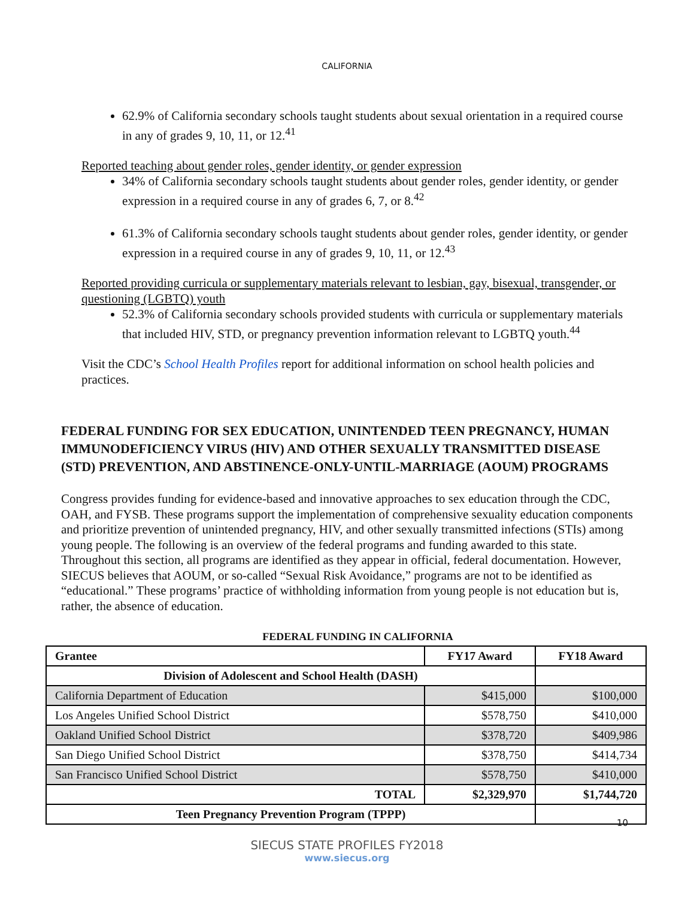CALIFORNIA
62.9% of California secondary schools taught students about sexual orientation in a required course in any of grades 9, 10, 11, or 12.<sup>41</sup>
Reported teaching about gender roles, gender identity, or gender expression
34% of California secondary schools taught students about gender roles, gender identity, or gender expression in a required course in any of grades 6, 7, or 8.<sup>42</sup>
61.3% of California secondary schools taught students about gender roles, gender identity, or gender expression in a required course in any of grades 9, 10, 11, or 12.<sup>43</sup>
Reported providing curricula or supplementary materials relevant to lesbian, gay, bisexual, transgender, or questioning (LGBTQ) youth
52.3% of California secondary schools provided students with curricula or supplementary materials that included HIV, STD, or pregnancy prevention information relevant to LGBTQ youth.<sup>44</sup>
Visit the CDC’s School Health Profiles report for additional information on school health policies and practices.
FEDERAL FUNDING FOR SEX EDUCATION, UNINTENDED TEEN PREGNANCY, HUMAN IMMUNODEFICIENCY VIRUS (HIV) AND OTHER SEXUALLY TRANSMITTED DISEASE (STD) PREVENTION, AND ABSTINENCE-ONLY-UNTIL-MARRIAGE (AOUM) PROGRAMS
Congress provides funding for evidence-based and innovative approaches to sex education through the CDC, OAH, and FYSB. These programs support the implementation of comprehensive sexuality education components and prioritize prevention of unintended pregnancy, HIV, and other sexually transmitted infections (STIs) among young people. The following is an overview of the federal programs and funding awarded to this state. Throughout this section, all programs are identified as they appear in official, federal documentation. However, SIECUS believes that AOUM, or so-called “Sexual Risk Avoidance,” programs are not to be identified as “educational.” These programs’ practice of withholding information from young people is not education but is, rather, the absence of education.
FEDERAL FUNDING IN CALIFORNIA
| Grantee | FY17 Award | FY18 Award |
| --- | --- | --- |
| Division of Adolescent and School Health (DASH) | | |
| California Department of Education | $415,000 | $100,000 |
| Los Angeles Unified School District | $578,750 | $410,000 |
| Oakland Unified School District | $378,720 | $409,986 |
| San Diego Unified School District | $378,750 | $414,734 |
| San Francisco Unified School District | $578,750 | $410,000 |
| TOTAL | $2,329,970 | $1,744,720 |
| Teen Pregnancy Prevention Program (TPPP) | | |
SIECUS STATE PROFILES FY2018
www.siecus.org
10